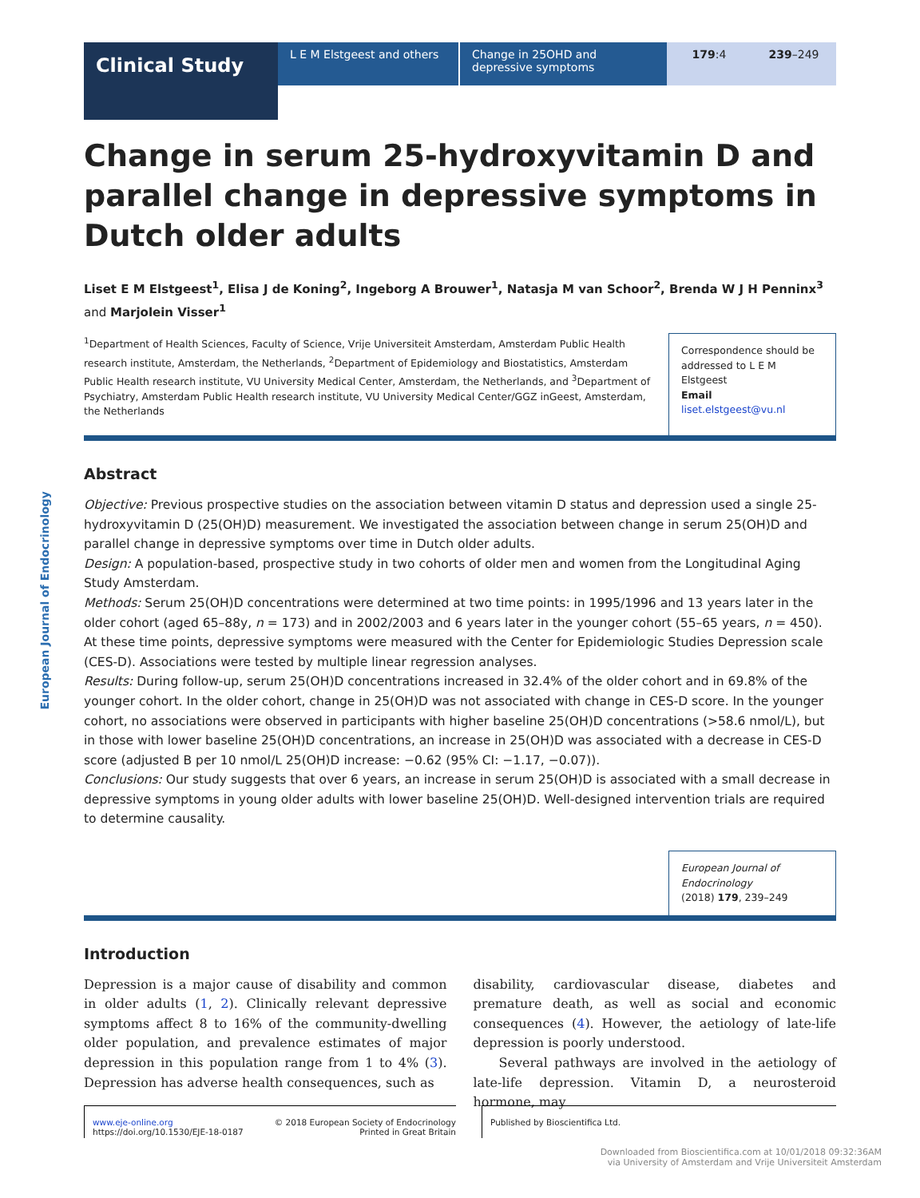Clinical Study
L E M Elstgeest and others Change in 25OHD and depressive symptoms
179:4 239–249
European Journal of Endocrinology
Change in serum 25-hydroxyvitamin D and parallel change in depressive symptoms in Dutch older adults
Liset E M Elstgeest<sup>1</sup>, Elisa J de Koning<sup>2</sup>, Ingeborg A Brouwer<sup>1</sup>, Natasja M van Schoor<sup>2</sup>, Brenda W J H Penninx<sup>3</sup> and Marjolein Visser<sup>1</sup>
<sup>1</sup> Department of Health Sciences, Faculty of Science, Vrije Universiteit Amsterdam, Amsterdam Public Health research institute, Amsterdam, the Netherlands, <sup>2</sup>Department of Epidemiology and Biostatistics, Amsterdam Public Health research institute, VU University Medical Center, Amsterdam, the Netherlands, and <sup>3</sup>Department of Psychiatry, Amsterdam Public Health research institute, VU University Medical Center/GGZ inGeest, Amsterdam, the Netherlands
Correspondence should be addressed to L E M Elstgeest
Email
liset.elstgeest@vu.nl
Abstract
Objective: Previous prospective studies on the association between vitamin D status and depression used a single 25-hydroxyvitamin D (25(OH)D) measurement. We investigated the association between change in serum 25(OH)D and parallel change in depressive symptoms over time in Dutch older adults.
Design: A population-based, prospective study in two cohorts of older men and women from the Longitudinal Aging Study Amsterdam.
Methods: Serum 25(OH)D concentrations were determined at two time points: in 1995/1996 and 13 years later in the older cohort (aged 65–88y, n = 173) and in 2002/2003 and 6 years later in the younger cohort (55–65 years, n = 450). At these time points, depressive symptoms were measured with the Center for Epidemiologic Studies Depression scale (CES-D). Associations were tested by multiple linear regression analyses.
Results: During follow-up, serum 25(OH)D concentrations increased in 32.4% of the older cohort and in 69.8% of the younger cohort. In the older cohort, change in 25(OH)D was not associated with change in CES-D score. In the younger cohort, no associations were observed in participants with higher baseline 25(OH)D concentrations (>58.6 nmol/L), but in those with lower baseline 25(OH)D concentrations, an increase in 25(OH)D was associated with a decrease in CES-D score (adjusted B per 10 nmol/L 25(OH)D increase: −0.62 (95% CI: −1.17, −0.07)).
Conclusions: Our study suggests that over 6 years, an increase in serum 25(OH)D is associated with a small decrease in depressive symptoms in young older adults with lower baseline 25(OH)D. Well-designed intervention trials are required to determine causality.
European Journal of Endocrinology
(2018) 179, 239–249
Introduction
Depression is a major cause of disability and common in older adults (1, 2). Clinically relevant depressive symptoms affect 8 to 16% of the community-dwelling older population, and prevalence estimates of major depression in this population range from 1 to 4% (3). Depression has adverse health consequences, such as
disability, cardiovascular disease, diabetes and premature death, as well as social and economic consequences (4). However, the aetiology of late-life depression is poorly understood.
Several pathways are involved in the aetiology of late-life depression. Vitamin D, a neurosteroid hormone, may
www.eje-online.org
https://doi.org/10.1530/EJE-18-0187
© 2018 European Society of Endocrinology
Printed in Great Britain
Published by Bioscientifica Ltd.
Downloaded from Bioscientifica.com at 10/01/2018 09:32:36AM
via University of Amsterdam and Vrije Universiteit Amsterdam